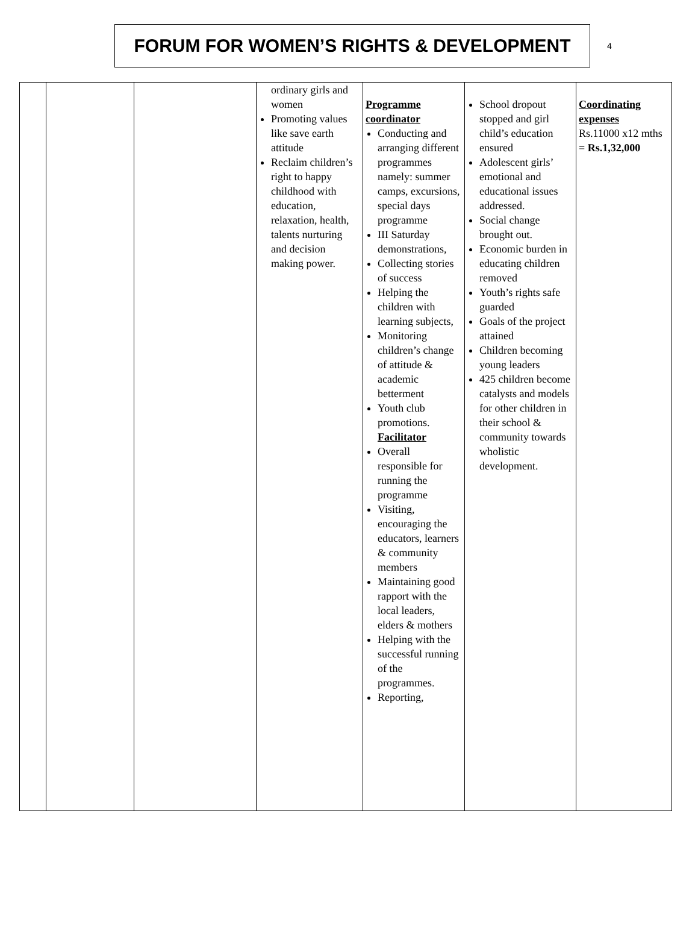FORUM FOR WOMEN’S RIGHTS & DEVELOPMENT
4
| | | | ordinary girls and women Promoting values like save earth attitude Reclaim children’s right to happy childhood with education, relaxation, health, talents nurturing and decision making power. | Programme coordinator Conducting and arranging different programmes namely: summer camps, excursions, special days programme III Saturday demonstrations, Collecting stories of success Helping the children with learning subjects, Monitoring children’s change of attitude & academic betterment Youth club promotions. Facilitator Overall responsible for running the programme Visiting, encouraging the educators, learners & community members Maintaining good rapport with the local leaders, elders & mothers Helping with the successful running of the programmes. Reporting, | School dropout stopped and girl child’s education ensured Adolescent girls’ emotional and educational issues addressed. Social change brought out. Economic burden in educating children removed Youth’s rights safe guarded Goals of the project attained Children becoming young leaders 425 children become catalysts and models for other children in their school & community towards wholistic development. | Coordinating expenses Rs.11000 x12 mths = Rs.1,32,000 |